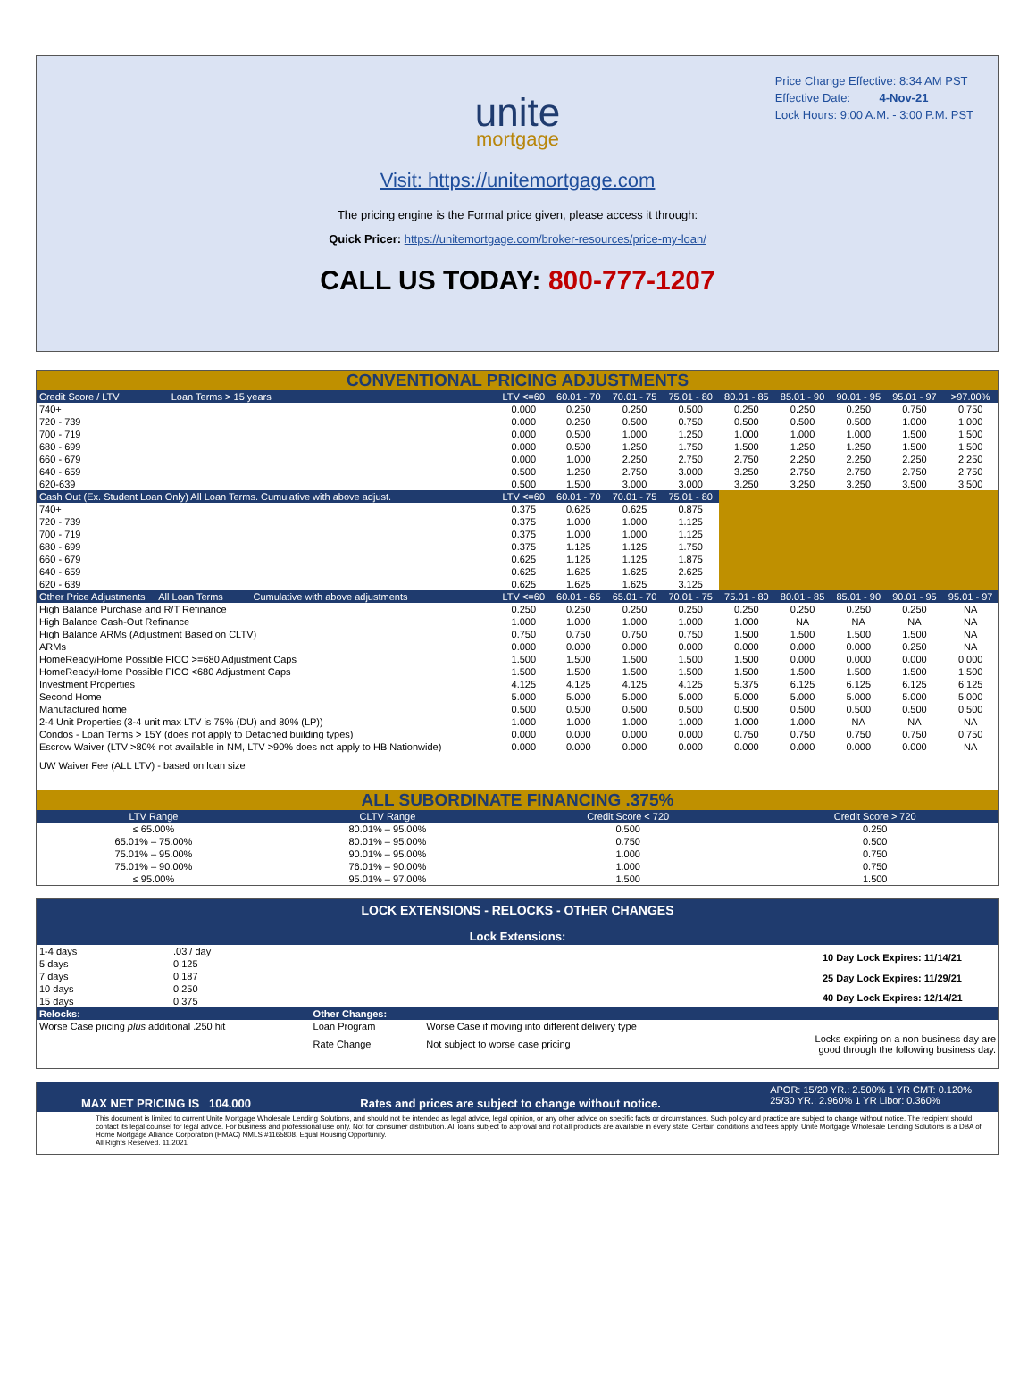Price Change Effective: 8:34 AM PST
Effective Date: 4-Nov-21
Lock Hours: 9:00 A.M. - 3:00 P.M. PST
unite
mortgage
Visit: https://unitemortgage.com
The pricing engine is the Formal price given, please access it through:
Quick Pricer: https://unitemortgage.com/broker-resources/price-my-loan/
CALL US TODAY: 800-777-1207
CONVENTIONAL PRICING ADJUSTMENTS
| Credit Score / LTV Loan Terms > 15 years | LTV <=60 | 60.01 - 70 | 70.01 - 75 | 75.01 - 80 | 80.01 - 85 | 85.01 - 90 | 90.01 - 95 | 95.01 - 97 | >97.00% |
| 740+ | 0.000 | 0.250 | 0.250 | 0.500 | 0.250 | 0.250 | 0.250 | 0.750 | 0.750 |
| 720 - 739 | 0.000 | 0.250 | 0.500 | 0.750 | 0.500 | 0.500 | 0.500 | 1.000 | 1.000 |
| 700 - 719 | 0.000 | 0.500 | 1.000 | 1.250 | 1.000 | 1.000 | 1.000 | 1.500 | 1.500 |
| 680 - 699 | 0.000 | 0.500 | 1.250 | 1.750 | 1.500 | 1.250 | 1.250 | 1.500 | 1.500 |
| 660 - 679 | 0.000 | 1.000 | 2.250 | 2.750 | 2.750 | 2.250 | 2.250 | 2.250 | 2.250 |
| 640 - 659 | 0.500 | 1.250 | 2.750 | 3.000 | 3.250 | 2.750 | 2.750 | 2.750 | 2.750 |
| 620-639 | 0.500 | 1.500 | 3.000 | 3.000 | 3.250 | 3.250 | 3.250 | 3.500 | 3.500 |
| Cash Out (Ex. Student Loan Only) All Loan Terms. Cumulative with above adjust. | LTV <=60 | 60.01 - 70 | 70.01 - 75 | 75.01 - 80 | | | | | |
| 740+ | 0.375 | 0.625 | 0.625 | 0.875 | | | | | |
| 720 - 739 | 0.375 | 1.000 | 1.000 | 1.125 | | | | | |
| 700 - 719 | 0.375 | 1.000 | 1.000 | 1.125 | | | | | |
| 680 - 699 | 0.375 | 1.125 | 1.125 | 1.750 | | | | | |
| 660 - 679 | 0.625 | 1.125 | 1.125 | 1.875 | | | | | |
| 640 - 659 | 0.625 | 1.625 | 1.625 | 2.625 | | | | | |
| 620 - 639 | 0.625 | 1.625 | 1.625 | 3.125 | | | | | |
| Other Price Adjustments All Loan Terms Cumulative with above adjustments | LTV <=60 | 60.01 - 65 | 65.01 - 70 | 70.01 - 75 | 75.01 - 80 | 80.01 - 85 | 85.01 - 90 | 90.01 - 95 | 95.01 - 97 |
| High Balance Purchase and R/T Refinance | 0.250 | 0.250 | 0.250 | 0.250 | 0.250 | 0.250 | 0.250 | 0.250 | NA |
| High Balance Cash-Out Refinance | 1.000 | 1.000 | 1.000 | 1.000 | 1.000 | NA | NA | NA | NA |
| High Balance ARMs (Adjustment Based on CLTV) | 0.750 | 0.750 | 0.750 | 0.750 | 1.500 | 1.500 | 1.500 | 1.500 | NA |
| ARMs | 0.000 | 0.000 | 0.000 | 0.000 | 0.000 | 0.000 | 0.000 | 0.250 | NA |
| HomeReady/Home Possible FICO >=680 Adjustment Caps | 1.500 | 1.500 | 1.500 | 1.500 | 1.500 | 0.000 | 0.000 | 0.000 | 0.000 |
| HomeReady/Home Possible FICO <680 Adjustment Caps | 1.500 | 1.500 | 1.500 | 1.500 | 1.500 | 1.500 | 1.500 | 1.500 | 1.500 |
| Investment Properties | 4.125 | 4.125 | 4.125 | 4.125 | 5.375 | 6.125 | 6.125 | 6.125 | 6.125 |
| Second Home | 5.000 | 5.000 | 5.000 | 5.000 | 5.000 | 5.000 | 5.000 | 5.000 | 5.000 |
| Manufactured home | 0.500 | 0.500 | 0.500 | 0.500 | 0.500 | 0.500 | 0.500 | 0.500 | 0.500 |
| 2-4 Unit Properties (3-4 unit max LTV is 75% (DU) and 80% (LP)) | 1.000 | 1.000 | 1.000 | 1.000 | 1.000 | 1.000 | NA | NA | NA |
| Condos - Loan Terms > 15Y (does not apply to Detached building types) | 0.000 | 0.000 | 0.000 | 0.000 | 0.750 | 0.750 | 0.750 | 0.750 | 0.750 |
| Escrow Waiver (LTV >80% not available in NM, LTV >90% does not apply to HB Nationwide) | 0.000 | 0.000 | 0.000 | 0.000 | 0.000 | 0.000 | 0.000 | 0.000 | NA |
| UW Waiver Fee (ALL LTV) - based on loan size | | | | | | | | | |
ALL SUBORDINATE FINANCING .375%
| LTV Range | CLTV Range | Credit Score < 720 | Credit Score > 720 |
| ≤ 65.00% | 80.01% – 95.00% | 0.500 | 0.250 |
| 65.01% – 75.00% | 80.01% – 95.00% | 0.750 | 0.500 |
| 75.01% – 95.00% | 90.01% – 95.00% | 1.000 | 0.750 |
| 75.01% – 90.00% | 76.01% – 90.00% | 1.000 | 0.750 |
| ≤ 95.00% | 95.01% – 97.00% | 1.500 | 1.500 |
LOCK EXTENSIONS - RELOCKS - OTHER CHANGES
Lock Extensions:
| 1-4 days | .03 / day |
| 5 days | 0.125 |
| 7 days | 0.187 |
| 10 days | 0.250 |
| 15 days | 0.375 |
| 10 Day Lock Expires: 11/14/21 |
| 25 Day Lock Expires: 11/29/21 |
| 40 Day Lock Expires: 12/14/21 |
| Relocks: | Other Changes: | | |
| Worse Case pricing plus additional .250 hit | Loan Program | Worse Case if moving into different delivery type | |
| | Rate Change | Not subject to worse case pricing | Locks expiring on a non business day are good through the following business day. |
MAX NET PRICING IS 104.000 Rates and prices are subject to change without notice. APOR: 15/20 YR.: 2.500% 1 YR CMT: 0.120%
25/30 YR.: 2.960% 1 YR Libor: 0.360%
This document is limited to current Unite Mortgage Wholesale Lending Solutions, and should not be intended as legal advice, legal opinion, or any other advice on specific facts or circumstances. Such policy and practice are subject to change without notice. The recipient should contact its legal counsel for legal advice. For business and professional use only. Not for consumer distribution. All loans subject to approval and not all products are available in every state. Certain conditions and fees apply. Unite Mortgage Wholesale Lending Solutions is a DBA of Home Mortgage Alliance Corporation (HMAC) NMLS #1165808. Equal Housing Opportunity.
All Rights Reserved. 11.2021